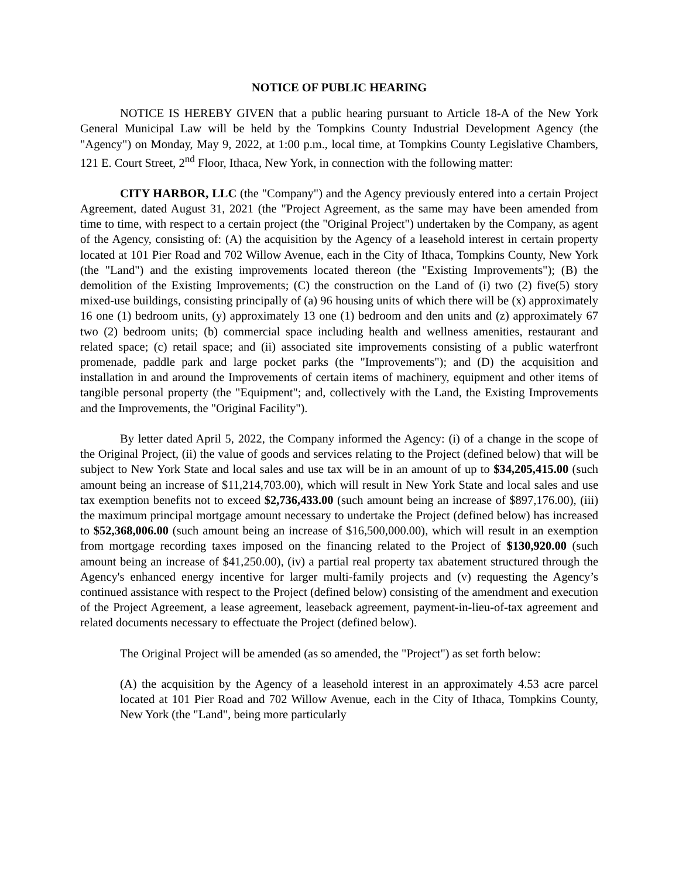NOTICE OF PUBLIC HEARING
NOTICE IS HEREBY GIVEN that a public hearing pursuant to Article 18-A of the New York General Municipal Law will be held by the Tompkins County Industrial Development Agency (the "Agency") on Monday, May 9, 2022, at 1:00 p.m., local time, at Tompkins County Legislative Chambers, 121 E. Court Street, 2<sup>nd</sup> Floor, Ithaca, New York, in connection with the following matter:
CITY HARBOR, LLC (the "Company") and the Agency previously entered into a certain Project Agreement, dated August 31, 2021 (the "Project Agreement, as the same may have been amended from time to time, with respect to a certain project (the "Original Project") undertaken by the Company, as agent of the Agency, consisting of: (A) the acquisition by the Agency of a leasehold interest in certain property located at 101 Pier Road and 702 Willow Avenue, each in the City of Ithaca, Tompkins County, New York (the "Land") and the existing improvements located thereon (the "Existing Improvements"); (B) the demolition of the Existing Improvements; (C) the construction on the Land of (i) two (2) five(5) story mixed-use buildings, consisting principally of (a) 96 housing units of which there will be (x) approximately 16 one (1) bedroom units, (y) approximately 13 one (1) bedroom and den units and (z) approximately 67 two (2) bedroom units; (b) commercial space including health and wellness amenities, restaurant and related space; (c) retail space; and (ii) associated site improvements consisting of a public waterfront promenade, paddle park and large pocket parks (the "Improvements"); and (D) the acquisition and installation in and around the Improvements of certain items of machinery, equipment and other items of tangible personal property (the "Equipment"; and, collectively with the Land, the Existing Improvements and the Improvements, the "Original Facility").
By letter dated April 5, 2022, the Company informed the Agency: (i) of a change in the scope of the Original Project, (ii) the value of goods and services relating to the Project (defined below) that will be subject to New York State and local sales and use tax will be in an amount of up to $34,205,415.00 (such amount being an increase of $11,214,703.00), which will result in New York State and local sales and use tax exemption benefits not to exceed $2,736,433.00 (such amount being an increase of $897,176.00), (iii) the maximum principal mortgage amount necessary to undertake the Project (defined below) has increased to $52,368,006.00 (such amount being an increase of $16,500,000.00), which will result in an exemption from mortgage recording taxes imposed on the financing related to the Project of $130,920.00 (such amount being an increase of $41,250.00), (iv) a partial real property tax abatement structured through the Agency's enhanced energy incentive for larger multi-family projects and (v) requesting the Agency’s continued assistance with respect to the Project (defined below) consisting of the amendment and execution of the Project Agreement, a lease agreement, leaseback agreement, payment-in-lieu-of-tax agreement and related documents necessary to effectuate the Project (defined below).
The Original Project will be amended (as so amended, the "Project") as set forth below:
(A) the acquisition by the Agency of a leasehold interest in an approximately 4.53 acre parcel located at 101 Pier Road and 702 Willow Avenue, each in the City of Ithaca, Tompkins County, New York (the "Land", being more particularly